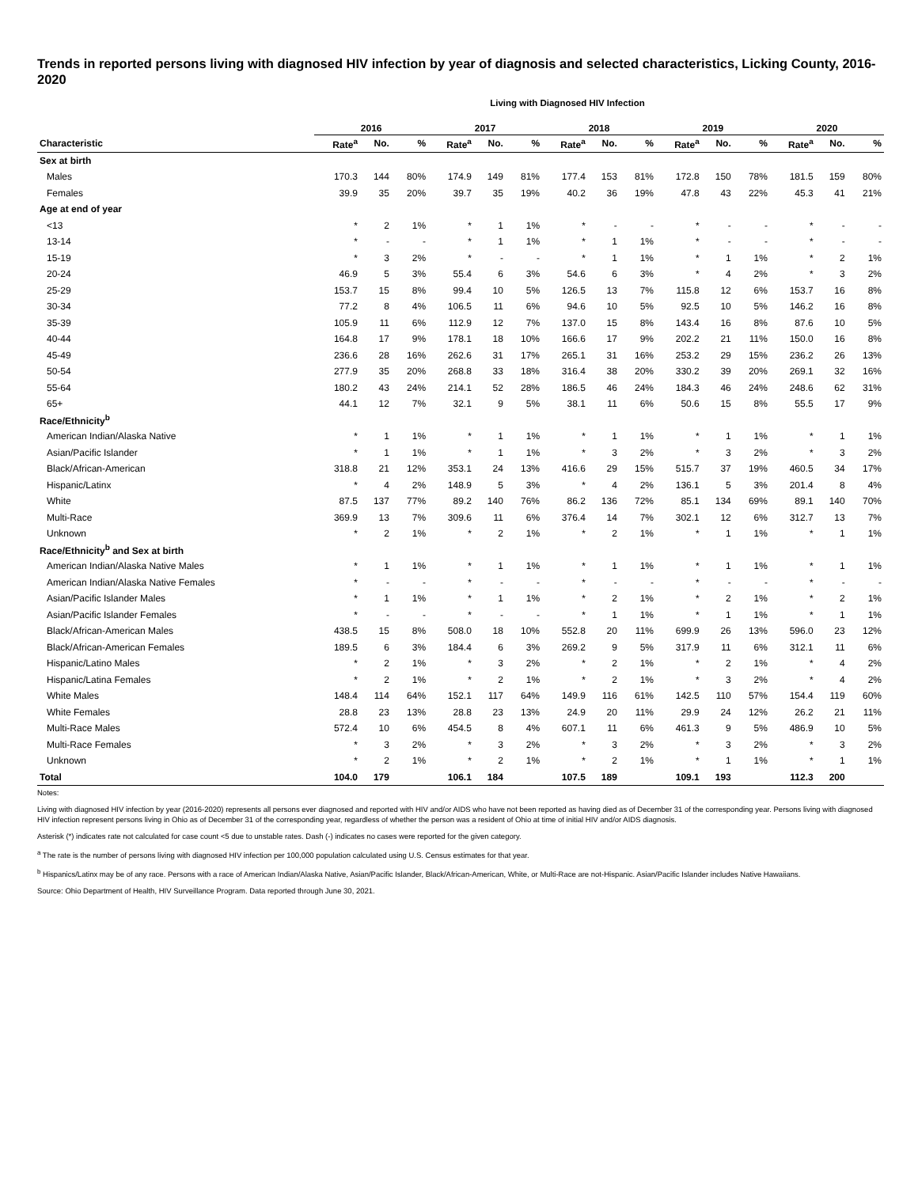Trends in reported persons living with diagnosed HIV infection by year of diagnosis and selected characteristics, Licking County, 2016-2020
Living with Diagnosed HIV Infection
| | 2016 | | | 2017 | | | 2018 | | | 2019 | | | 2020 | | |
| --- | --- | --- | --- | --- | --- | --- | --- | --- | --- | --- | --- | --- | --- | --- | --- |
| Characteristic | Rate<sup>a</sup> | No. | % | Rate<sup>a</sup> | No. | % | Rate<sup>a</sup> | No. | % | Rate<sup>a</sup> | No. | % | Rate<sup>a</sup> | No. | % |
| Sex at birth | | | | | | | | | | | | | | | |
| Males | 170.3 | 144 | 80% | 174.9 | 149 | 81% | 177.4 | 153 | 81% | 172.8 | 150 | 78% | 181.5 | 159 | 80% |
| Females | 39.9 | 35 | 20% | 39.7 | 35 | 19% | 40.2 | 36 | 19% | 47.8 | 43 | 22% | 45.3 | 41 | 21% |
| Age at end of year | | | | | | | | | | | | | | | |
| <13 | * | 2 | 1% | * | 1 | 1% | * | - | - | * | - | - | * | - | - |
| 13-14 | * | - | - | * | 1 | 1% | * | 1 | 1% | * | - | - | * | - | - |
| 15-19 | * | 3 | 2% | * | - | - | * | 1 | 1% | * | 1 | 1% | * | 2 | 1% |
| 20-24 | 46.9 | 5 | 3% | 55.4 | 6 | 3% | 54.6 | 6 | 3% | * | 4 | 2% | * | 3 | 2% |
| 25-29 | 153.7 | 15 | 8% | 99.4 | 10 | 5% | 126.5 | 13 | 7% | 115.8 | 12 | 6% | 153.7 | 16 | 8% |
| 30-34 | 77.2 | 8 | 4% | 106.5 | 11 | 6% | 94.6 | 10 | 5% | 92.5 | 10 | 5% | 146.2 | 16 | 8% |
| 35-39 | 105.9 | 11 | 6% | 112.9 | 12 | 7% | 137.0 | 15 | 8% | 143.4 | 16 | 8% | 87.6 | 10 | 5% |
| 40-44 | 164.8 | 17 | 9% | 178.1 | 18 | 10% | 166.6 | 17 | 9% | 202.2 | 21 | 11% | 150.0 | 16 | 8% |
| 45-49 | 236.6 | 28 | 16% | 262.6 | 31 | 17% | 265.1 | 31 | 16% | 253.2 | 29 | 15% | 236.2 | 26 | 13% |
| 50-54 | 277.9 | 35 | 20% | 268.8 | 33 | 18% | 316.4 | 38 | 20% | 330.2 | 39 | 20% | 269.1 | 32 | 16% |
| 55-64 | 180.2 | 43 | 24% | 214.1 | 52 | 28% | 186.5 | 46 | 24% | 184.3 | 46 | 24% | 248.6 | 62 | 31% |
| 65+ | 44.1 | 12 | 7% | 32.1 | 9 | 5% | 38.1 | 11 | 6% | 50.6 | 15 | 8% | 55.5 | 17 | 9% |
| Race/Ethnicity<sup>b</sup> | | | | | | | | | | | | | | | |
| American Indian/Alaska Native | * | 1 | 1% | * | 1 | 1% | * | 1 | 1% | * | 1 | 1% | * | 1 | 1% |
| Asian/Pacific Islander | * | 1 | 1% | * | 1 | 1% | * | 3 | 2% | * | 3 | 2% | * | 3 | 2% |
| Black/African-American | 318.8 | 21 | 12% | 353.1 | 24 | 13% | 416.6 | 29 | 15% | 515.7 | 37 | 19% | 460.5 | 34 | 17% |
| Hispanic/Latinx | * | 4 | 2% | 148.9 | 5 | 3% | * | 4 | 2% | 136.1 | 5 | 3% | 201.4 | 8 | 4% |
| White | 87.5 | 137 | 77% | 89.2 | 140 | 76% | 86.2 | 136 | 72% | 85.1 | 134 | 69% | 89.1 | 140 | 70% |
| Multi-Race | 369.9 | 13 | 7% | 309.6 | 11 | 6% | 376.4 | 14 | 7% | 302.1 | 12 | 6% | 312.7 | 13 | 7% |
| Unknown | * | 2 | 1% | * | 2 | 1% | * | 2 | 1% | * | 1 | 1% | * | 1 | 1% |
| Race/Ethnicity<sup>b</sup> and Sex at birth | | | | | | | | | | | | | | | |
| American Indian/Alaska Native Males | * | 1 | 1% | * | 1 | 1% | * | 1 | 1% | * | 1 | 1% | * | 1 | 1% |
| American Indian/Alaska Native Females | * | - | - | * | - | - | * | - | - | * | - | - | * | - | - |
| Asian/Pacific Islander Males | * | 1 | 1% | * | 1 | 1% | * | 2 | 1% | * | 2 | 1% | * | 2 | 1% |
| Asian/Pacific Islander Females | * | - | - | * | - | - | * | 1 | 1% | * | 1 | 1% | * | 1 | 1% |
| Black/African-American Males | 438.5 | 15 | 8% | 508.0 | 18 | 10% | 552.8 | 20 | 11% | 699.9 | 26 | 13% | 596.0 | 23 | 12% |
| Black/African-American Females | 189.5 | 6 | 3% | 184.4 | 6 | 3% | 269.2 | 9 | 5% | 317.9 | 11 | 6% | 312.1 | 11 | 6% |
| Hispanic/Latino Males | * | 2 | 1% | * | 3 | 2% | * | 2 | 1% | * | 2 | 1% | * | 4 | 2% |
| Hispanic/Latina Females | * | 2 | 1% | * | 2 | 1% | * | 2 | 1% | * | 3 | 2% | * | 4 | 2% |
| White Males | 148.4 | 114 | 64% | 152.1 | 117 | 64% | 149.9 | 116 | 61% | 142.5 | 110 | 57% | 154.4 | 119 | 60% |
| White Females | 28.8 | 23 | 13% | 28.8 | 23 | 13% | 24.9 | 20 | 11% | 29.9 | 24 | 12% | 26.2 | 21 | 11% |
| Multi-Race Males | 572.4 | 10 | 6% | 454.5 | 8 | 4% | 607.1 | 11 | 6% | 461.3 | 9 | 5% | 486.9 | 10 | 5% |
| Multi-Race Females | * | 3 | 2% | * | 3 | 2% | * | 3 | 2% | * | 3 | 2% | * | 3 | 2% |
| Unknown | * | 2 | 1% | * | 2 | 1% | * | 2 | 1% | * | 1 | 1% | * | 1 | 1% |
| Total | 104.0 | 179 | | 106.1 | 184 | | 107.5 | 189 | | 109.1 | 193 | | 112.3 | 200 | |
Notes:
Living with diagnosed HIV infection by year (2016-2020) represents all persons ever diagnosed and reported with HIV and/or AIDS who have not been reported as having died as of December 31 of the corresponding year. Persons living with diagnosed HIV infection represent persons living in Ohio as of December 31 of the corresponding year, regardless of whether the person was a resident of Ohio at time of initial HIV and/or AIDS diagnosis.
Asterisk (*) indicates rate not calculated for case count <5 due to unstable rates. Dash (-) indicates no cases were reported for the given category.
<sup>a</sup> The rate is the number of persons living with diagnosed HIV infection per 100,000 population calculated using U.S. Census estimates for that year.
<sup>b</sup> Hispanics/Latinx may be of any race. Persons with a race of American Indian/Alaska Native, Asian/Pacific Islander, Black/African-American, White, or Multi-Race are not-Hispanic. Asian/Pacific Islander includes Native Hawaiians.
Source: Ohio Department of Health, HIV Surveillance Program. Data reported through June 30, 2021.